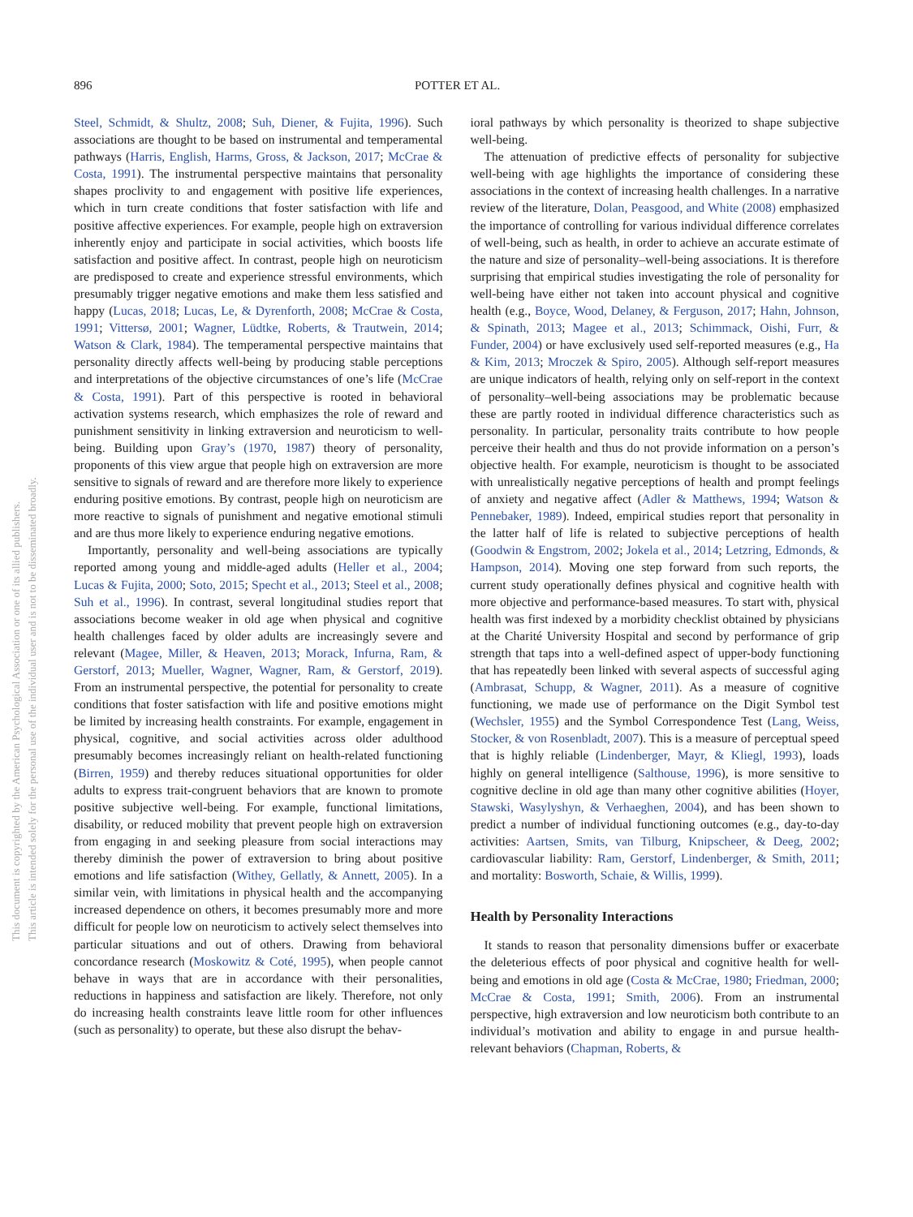896 POTTER ET AL.
This document is copyrighted by the American Psychological Association or one of its allied publishers.
This article is intended solely for the personal use of the individual user and is not to be disseminated broadly.
Steel, Schmidt, & Shultz, 2008; Suh, Diener, & Fujita, 1996). Such associations are thought to be based on instrumental and temperamental pathways (Harris, English, Harms, Gross, & Jackson, 2017; McCrae & Costa, 1991). The instrumental perspective maintains that personality shapes proclivity to and engagement with positive life experiences, which in turn create conditions that foster satisfaction with life and positive affective experiences. For example, people high on extraversion inherently enjoy and participate in social activities, which boosts life satisfaction and positive affect. In contrast, people high on neuroticism are predisposed to create and experience stressful environments, which presumably trigger negative emotions and make them less satisfied and happy (Lucas, 2018; Lucas, Le, & Dyrenforth, 2008; McCrae & Costa, 1991; Vittersø, 2001; Wagner, Lüdtke, Roberts, & Trautwein, 2014; Watson & Clark, 1984). The temperamental perspective maintains that personality directly affects well-being by producing stable perceptions and interpretations of the objective circumstances of one’s life (McCrae & Costa, 1991). Part of this perspective is rooted in behavioral activation systems research, which emphasizes the role of reward and punishment sensitivity in linking extraversion and neuroticism to well-being. Building upon Gray’s (1970, 1987) theory of personality, proponents of this view argue that people high on extraversion are more sensitive to signals of reward and are therefore more likely to experience enduring positive emotions. By contrast, people high on neuroticism are more reactive to signals of punishment and negative emotional stimuli and are thus more likely to experience enduring negative emotions.
Importantly, personality and well-being associations are typically reported among young and middle-aged adults (Heller et al., 2004; Lucas & Fujita, 2000; Soto, 2015; Specht et al., 2013; Steel et al., 2008; Suh et al., 1996). In contrast, several longitudinal studies report that associations become weaker in old age when physical and cognitive health challenges faced by older adults are increasingly severe and relevant (Magee, Miller, & Heaven, 2013; Morack, Infurna, Ram, & Gerstorf, 2013; Mueller, Wagner, Wagner, Ram, & Gerstorf, 2019). From an instrumental perspective, the potential for personality to create conditions that foster satisfaction with life and positive emotions might be limited by increasing health constraints. For example, engagement in physical, cognitive, and social activities across older adulthood presumably becomes increasingly reliant on health-related functioning (Birren, 1959) and thereby reduces situational opportunities for older adults to express trait-congruent behaviors that are known to promote positive subjective well-being. For example, functional limitations, disability, or reduced mobility that prevent people high on extraversion from engaging in and seeking pleasure from social interactions may thereby diminish the power of extraversion to bring about positive emotions and life satisfaction (Withey, Gellatly, & Annett, 2005). In a similar vein, with limitations in physical health and the accompanying increased dependence on others, it becomes presumably more and more difficult for people low on neuroticism to actively select themselves into particular situations and out of others. Drawing from behavioral concordance research (Moskowitz & Coté, 1995), when people cannot behave in ways that are in accordance with their personalities, reductions in happiness and satisfaction are likely. Therefore, not only do increasing health constraints leave little room for other influences (such as personality) to operate, but these also disrupt the behav-
ioral pathways by which personality is theorized to shape subjective well-being.
The attenuation of predictive effects of personality for subjective well-being with age highlights the importance of considering these associations in the context of increasing health challenges. In a narrative review of the literature, Dolan, Peasgood, and White (2008) emphasized the importance of controlling for various individual difference correlates of well-being, such as health, in order to achieve an accurate estimate of the nature and size of personality–well-being associations. It is therefore surprising that empirical studies investigating the role of personality for well-being have either not taken into account physical and cognitive health (e.g., Boyce, Wood, Delaney, & Ferguson, 2017; Hahn, Johnson, & Spinath, 2013; Magee et al., 2013; Schimmack, Oishi, Furr, & Funder, 2004) or have exclusively used self-reported measures (e.g., Ha & Kim, 2013; Mroczek & Spiro, 2005). Although self-report measures are unique indicators of health, relying only on self-report in the context of personality–well-being associations may be problematic because these are partly rooted in individual difference characteristics such as personality. In particular, personality traits contribute to how people perceive their health and thus do not provide information on a person’s objective health. For example, neuroticism is thought to be associated with unrealistically negative perceptions of health and prompt feelings of anxiety and negative affect (Adler & Matthews, 1994; Watson & Pennebaker, 1989). Indeed, empirical studies report that personality in the latter half of life is related to subjective perceptions of health (Goodwin & Engstrom, 2002; Jokela et al., 2014; Letzring, Edmonds, & Hampson, 2014). Moving one step forward from such reports, the current study operationally defines physical and cognitive health with more objective and performance-based measures. To start with, physical health was first indexed by a morbidity checklist obtained by physicians at the Charité University Hospital and second by performance of grip strength that taps into a well-defined aspect of upper-body functioning that has repeatedly been linked with several aspects of successful aging (Ambrasat, Schupp, & Wagner, 2011). As a measure of cognitive functioning, we made use of performance on the Digit Symbol test (Wechsler, 1955) and the Symbol Correspondence Test (Lang, Weiss, Stocker, & von Rosenbladt, 2007). This is a measure of perceptual speed that is highly reliable (Lindenberger, Mayr, & Kliegl, 1993), loads highly on general intelligence (Salthouse, 1996), is more sensitive to cognitive decline in old age than many other cognitive abilities (Hoyer, Stawski, Wasylyshyn, & Verhaeghen, 2004), and has been shown to predict a number of individual functioning outcomes (e.g., day-to-day activities: Aartsen, Smits, van Tilburg, Knipscheer, & Deeg, 2002; cardiovascular liability: Ram, Gerstorf, Lindenberger, & Smith, 2011; and mortality: Bosworth, Schaie, & Willis, 1999).
Health by Personality Interactions
It stands to reason that personality dimensions buffer or exacerbate the deleterious effects of poor physical and cognitive health for well-being and emotions in old age (Costa & McCrae, 1980; Friedman, 2000; McCrae & Costa, 1991; Smith, 2006). From an instrumental perspective, high extraversion and low neuroticism both contribute to an individual’s motivation and ability to engage in and pursue health-relevant behaviors (Chapman, Roberts, &